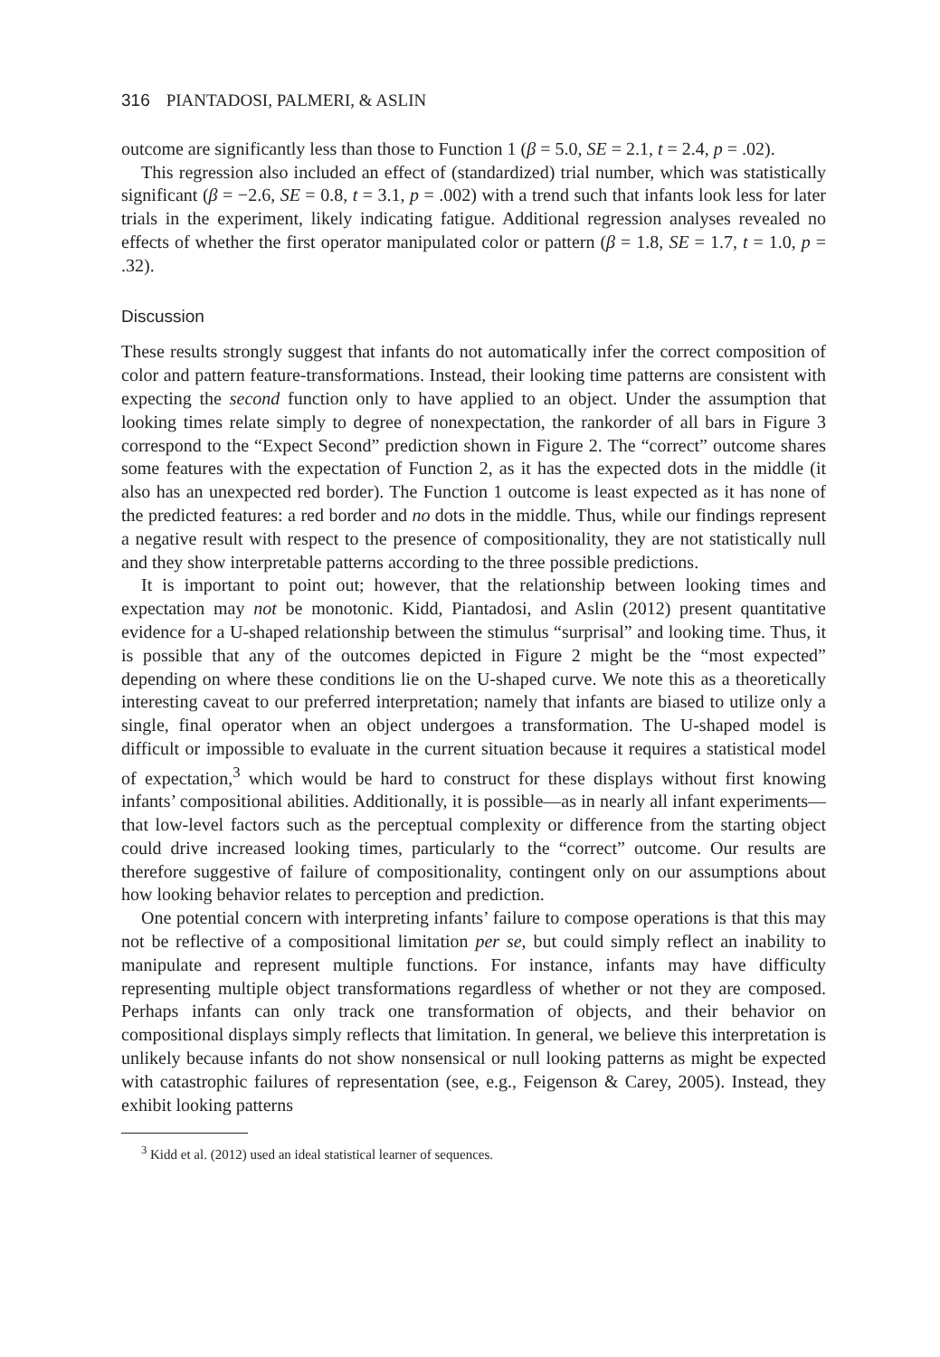316 PIANTADOSI, PALMERI, & ASLIN
outcome are significantly less than those to Function 1 (β = 5.0, SE = 2.1, t = 2.4, p = .02).
This regression also included an effect of (standardized) trial number, which was statistically significant (β = −2.6, SE = 0.8, t = 3.1, p = .002) with a trend such that infants look less for later trials in the experiment, likely indicating fatigue. Additional regression analyses revealed no effects of whether the first operator manipulated color or pattern (β = 1.8, SE = 1.7, t = 1.0, p = .32).
Discussion
These results strongly suggest that infants do not automatically infer the correct composition of color and pattern feature-transformations. Instead, their looking time patterns are consistent with expecting the second function only to have applied to an object. Under the assumption that looking times relate simply to degree of nonexpectation, the rankorder of all bars in Figure 3 correspond to the “Expect Second” prediction shown in Figure 2. The “correct” outcome shares some features with the expectation of Function 2, as it has the expected dots in the middle (it also has an unexpected red border). The Function 1 outcome is least expected as it has none of the predicted features: a red border and no dots in the middle. Thus, while our findings represent a negative result with respect to the presence of compositionality, they are not statistically null and they show interpretable patterns according to the three possible predictions.
It is important to point out; however, that the relationship between looking times and expectation may not be monotonic. Kidd, Piantadosi, and Aslin (2012) present quantitative evidence for a U-shaped relationship between the stimulus “surprisal” and looking time. Thus, it is possible that any of the outcomes depicted in Figure 2 might be the “most expected” depending on where these conditions lie on the U-shaped curve. We note this as a theoretically interesting caveat to our preferred interpretation; namely that infants are biased to utilize only a single, final operator when an object undergoes a transformation. The U-shaped model is difficult or impossible to evaluate in the current situation because it requires a statistical model of expectation,<sup>3</sup> which would be hard to construct for these displays without first knowing infants’ compositional abilities. Additionally, it is possible—as in nearly all infant experiments—that low-level factors such as the perceptual complexity or difference from the starting object could drive increased looking times, particularly to the “correct” outcome. Our results are therefore suggestive of failure of compositionality, contingent only on our assumptions about how looking behavior relates to perception and prediction.
One potential concern with interpreting infants’ failure to compose operations is that this may not be reflective of a compositional limitation per se, but could simply reflect an inability to manipulate and represent multiple functions. For instance, infants may have difficulty representing multiple object transformations regardless of whether or not they are composed. Perhaps infants can only track one transformation of objects, and their behavior on compositional displays simply reflects that limitation. In general, we believe this interpretation is unlikely because infants do not show nonsensical or null looking patterns as might be expected with catastrophic failures of representation (see, e.g., Feigenson & Carey, 2005). Instead, they exhibit looking patterns
<sup>3</sup> Kidd et al. (2012) used an ideal statistical learner of sequences.